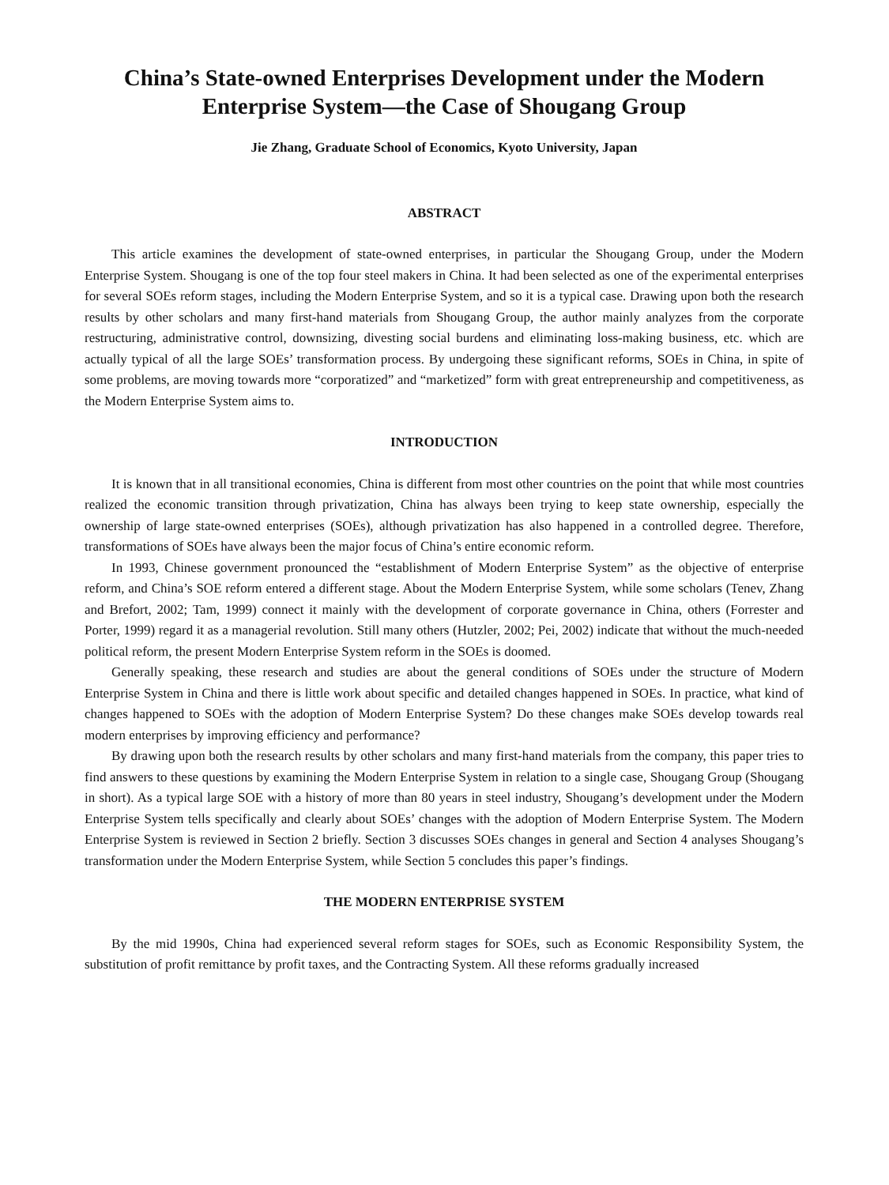China’s State-owned Enterprises Development under the Modern Enterprise System—the Case of Shougang Group
Jie Zhang, Graduate School of Economics, Kyoto University, Japan
ABSTRACT
This article examines the development of state-owned enterprises, in particular the Shougang Group, under the Modern Enterprise System. Shougang is one of the top four steel makers in China. It had been selected as one of the experimental enterprises for several SOEs reform stages, including the Modern Enterprise System, and so it is a typical case. Drawing upon both the research results by other scholars and many first-hand materials from Shougang Group, the author mainly analyzes from the corporate restructuring, administrative control, downsizing, divesting social burdens and eliminating loss-making business, etc. which are actually typical of all the large SOEs’ transformation process. By undergoing these significant reforms, SOEs in China, in spite of some problems, are moving towards more “corporatized” and “marketized” form with great entrepreneurship and competitiveness, as the Modern Enterprise System aims to.
INTRODUCTION
It is known that in all transitional economies, China is different from most other countries on the point that while most countries realized the economic transition through privatization, China has always been trying to keep state ownership, especially the ownership of large state-owned enterprises (SOEs), although privatization has also happened in a controlled degree. Therefore, transformations of SOEs have always been the major focus of China’s entire economic reform.
In 1993, Chinese government pronounced the “establishment of Modern Enterprise System” as the objective of enterprise reform, and China’s SOE reform entered a different stage. About the Modern Enterprise System, while some scholars (Tenev, Zhang and Brefort, 2002; Tam, 1999) connect it mainly with the development of corporate governance in China, others (Forrester and Porter, 1999) regard it as a managerial revolution. Still many others (Hutzler, 2002; Pei, 2002) indicate that without the much-needed political reform, the present Modern Enterprise System reform in the SOEs is doomed.
Generally speaking, these research and studies are about the general conditions of SOEs under the structure of Modern Enterprise System in China and there is little work about specific and detailed changes happened in SOEs. In practice, what kind of changes happened to SOEs with the adoption of Modern Enterprise System? Do these changes make SOEs develop towards real modern enterprises by improving efficiency and performance?
By drawing upon both the research results by other scholars and many first-hand materials from the company, this paper tries to find answers to these questions by examining the Modern Enterprise System in relation to a single case, Shougang Group (Shougang in short). As a typical large SOE with a history of more than 80 years in steel industry, Shougang’s development under the Modern Enterprise System tells specifically and clearly about SOEs’ changes with the adoption of Modern Enterprise System. The Modern Enterprise System is reviewed in Section 2 briefly. Section 3 discusses SOEs changes in general and Section 4 analyses Shougang’s transformation under the Modern Enterprise System, while Section 5 concludes this paper’s findings.
THE MODERN ENTERPRISE SYSTEM
By the mid 1990s, China had experienced several reform stages for SOEs, such as Economic Responsibility System, the substitution of profit remittance by profit taxes, and the Contracting System. All these reforms gradually increased